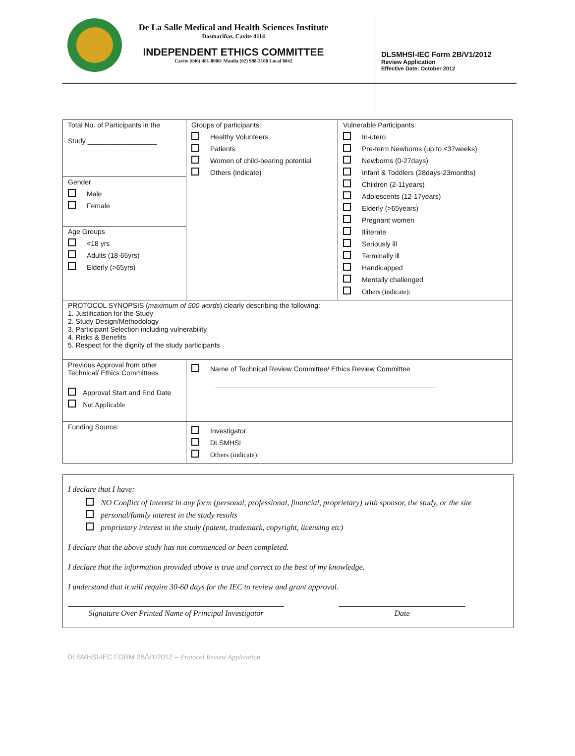De La Salle Medical and Health Sciences Institute
Dasmariñas, Cavite 4114
INDEPENDENT ETHICS COMMITTEE
Cavite (046) 481-8000/ Manila (02) 988-3100 Local 8042
DLSMHSI-IEC Form 2B/V1/2012
Review Application
Effective Date: October 2012
| Total No. of Participants in the Study __________________ | Groups of participants: Healthy Volunteers Patients Women of child-bearing potential Others (indicate) | Vulnerable Participants: In-utero Pre-term Newborns (up to ≤37weeks) Newborns (0-27days) Infant & Toddlers (28days-23months) Children (2-11years) Adolescents (12-17years) Elderly (>65years) Pregnant women Illiterate Seriously ill Terminally ill Handicapped Mentally challenged Others (indicate): |
| Gender Male Female | | |
| Age Groups <18 yrs Adults (18-65yrs) Elderly (>65yrs) | | |
| PROTOCOL SYNOPSIS ( maximum of 500 words ) clearly describing the following: 1. Justification for the Study 2. Study Design/Methodology 3. Participant Selection including vulnerability 4. Risks & Benefits 5. Respect for the dignity of the study participants | | |
| Previous Approval from other Technical/ Ethics Committees Approval Start and End Date Not Applicable | Name of Technical Review Committee/ Ethics Review Committee | |
| Funding Source: | Investigator DLSMHSI Others (indicate): | |
I declare that I have:
NO Conflict of Interest in any form (personal, professional, financial, proprietary) with sponsor, the study, or the site
personal/family interest in the study results
proprietary interest in the study (patent, trademark, copyright, licensing etc)
I declare that the above study has not commenced or been completed.
I declare that the information provided above is true and correct to the best of my knowledge.
I understand that it will require 30-60 days for the IEC to review and grant approval.
Signature Over Printed Name of Principal Investigator
Date
DLSMHSI-IEC FORM 2B/V1/2012 – Protocol Review Application